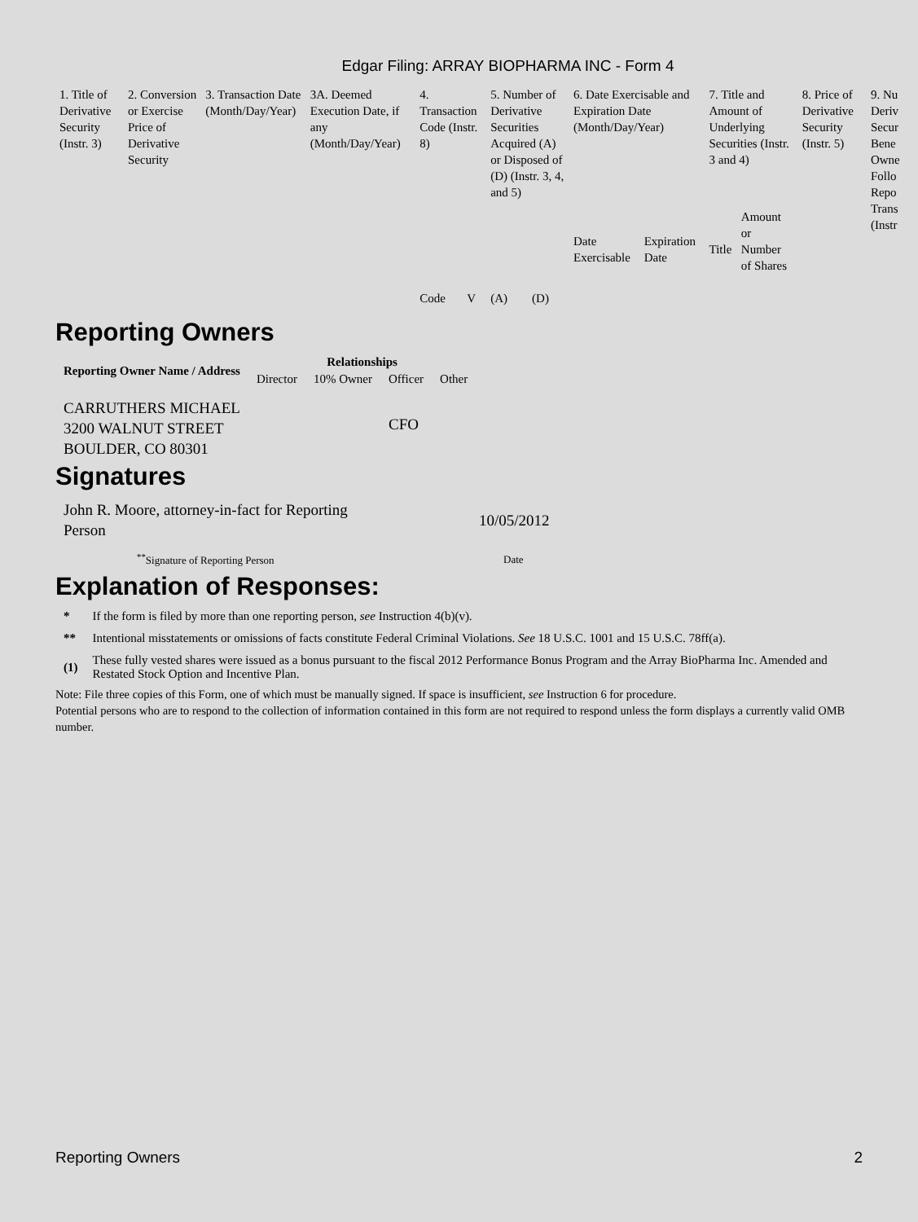Edgar Filing: ARRAY BIOPHARMA INC - Form 4
| 1. Title of Derivative Security (Instr. 3) | 2. Conversion or Exercise Price of Derivative Security | 3. Transaction Date (Month/Day/Year) | 3A. Deemed Execution Date, if any (Month/Day/Year) | 4. Transaction Code (Instr. 8) | | 5. Number of Derivative Securities Acquired (A) or Disposed of (D) (Instr. 3, 4, and 5) | | 6. Date Exercisable and Expiration Date (Month/Day/Year) | | 7. Title and Amount of Underlying Securities (Instr. 3 and 4) | | 8. Price of Derivative Security (Instr. 5) | 9. Nu Deriv Secur Bene Owne Follo Repo Trans (Instr |
| | | | | Code | V | (A) | (D) | Date Exercisable | Expiration Date | Title | Amount or Number of Shares | | |
Reporting Owners
| Reporting Owner Name / Address | Relationships | | | |
| --- | --- | --- | --- | --- |
| | Director | 10% Owner | Officer | Other |
| CARRUTHERS MICHAEL 3200 WALNUT STREET BOULDER, CO 80301 | | | CFO | |
Signatures
| John R. Moore, attorney-in-fact for Reporting Person | 10/05/2012 |
| <sup>**</sup> Signature of Reporting Person | Date |
Explanation of Responses:
| * | If the form is filed by more than one reporting person, see Instruction 4(b)(v). |
| ** | Intentional misstatements or omissions of facts constitute Federal Criminal Violations. See 18 U.S.C. 1001 and 15 U.S.C. 78ff(a). |
| (1) | These fully vested shares were issued as a bonus pursuant to the fiscal 2012 Performance Bonus Program and the Array BioPharma Inc. Amended and Restated Stock Option and Incentive Plan. |
Note: File three copies of this Form, one of which must be manually signed. If space is insufficient, see Instruction 6 for procedure.
Potential persons who are to respond to the collection of information contained in this form are not required to respond unless the form displays a currently valid OMB number.
Reporting Owners 2